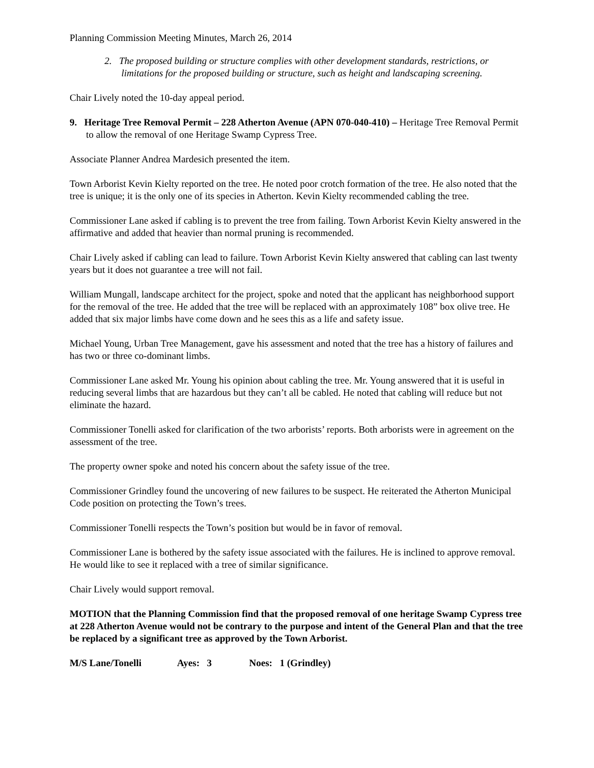Planning Commission Meeting Minutes, March 26, 2014
2. The proposed building or structure complies with other development standards, restrictions, or limitations for the proposed building or structure, such as height and landscaping screening.
Chair Lively noted the 10-day appeal period.
9. Heritage Tree Removal Permit – 228 Atherton Avenue (APN 070-040-410) – Heritage Tree Removal Permit to allow the removal of one Heritage Swamp Cypress Tree.
Associate Planner Andrea Mardesich presented the item.
Town Arborist Kevin Kielty reported on the tree. He noted poor crotch formation of the tree. He also noted that the tree is unique; it is the only one of its species in Atherton. Kevin Kielty recommended cabling the tree.
Commissioner Lane asked if cabling is to prevent the tree from failing. Town Arborist Kevin Kielty answered in the affirmative and added that heavier than normal pruning is recommended.
Chair Lively asked if cabling can lead to failure. Town Arborist Kevin Kielty answered that cabling can last twenty years but it does not guarantee a tree will not fail.
William Mungall, landscape architect for the project, spoke and noted that the applicant has neighborhood support for the removal of the tree. He added that the tree will be replaced with an approximately 108” box olive tree. He added that six major limbs have come down and he sees this as a life and safety issue.
Michael Young, Urban Tree Management, gave his assessment and noted that the tree has a history of failures and has two or three co-dominant limbs.
Commissioner Lane asked Mr. Young his opinion about cabling the tree. Mr. Young answered that it is useful in reducing several limbs that are hazardous but they can’t all be cabled. He noted that cabling will reduce but not eliminate the hazard.
Commissioner Tonelli asked for clarification of the two arborists’ reports. Both arborists were in agreement on the assessment of the tree.
The property owner spoke and noted his concern about the safety issue of the tree.
Commissioner Grindley found the uncovering of new failures to be suspect. He reiterated the Atherton Municipal Code position on protecting the Town’s trees.
Commissioner Tonelli respects the Town’s position but would be in favor of removal.
Commissioner Lane is bothered by the safety issue associated with the failures. He is inclined to approve removal. He would like to see it replaced with a tree of similar significance.
Chair Lively would support removal.
MOTION that the Planning Commission find that the proposed removal of one heritage Swamp Cypress tree at 228 Atherton Avenue would not be contrary to the purpose and intent of the General Plan and that the tree be replaced by a significant tree as approved by the Town Arborist.
M/S Lane/Tonelli Ayes: 3 Noes: 1 (Grindley)